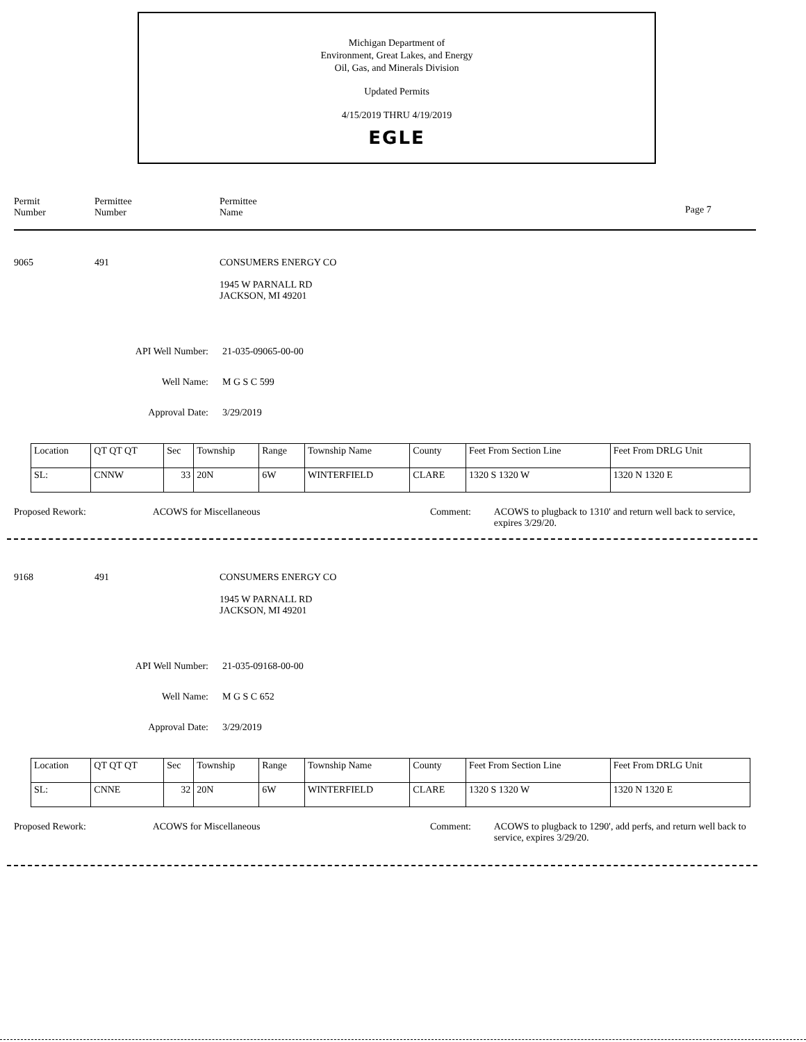Michigan Department of
Environment, Great Lakes, and Energy
Oil, Gas, and Minerals Division
Updated Permits
4/15/2019 THRU 4/19/2019
EGLE
Permit
Number
Permittee
Number
Permittee
Name
Page 7
9065 491 CONSUMERS ENERGY CO
1945 W PARNALL RD
JACKSON, MI 49201
API Well Number: 21-035-09065-00-00
Well Name: M G S C 599
Approval Date: 3/29/2019
| Location | QT QT QT | Sec | Township | Range | Township Name | County | Feet From Section Line | Feet From DRLG Unit |
| SL: | CNNW | 33 | 20N | 6W | WINTERFIELD | CLARE | 1320 S 1320 W | 1320 N 1320 E |
Proposed Rework: ACOWS for Miscellaneous Comment: ACOWS to plugback to 1310' and return well back to service, expires 3/29/20.
9168 491 CONSUMERS ENERGY CO
1945 W PARNALL RD
JACKSON, MI 49201
API Well Number: 21-035-09168-00-00
Well Name: M G S C 652
Approval Date: 3/29/2019
| Location | QT QT QT | Sec | Township | Range | Township Name | County | Feet From Section Line | Feet From DRLG Unit |
| SL: | CNNE | 32 | 20N | 6W | WINTERFIELD | CLARE | 1320 S 1320 W | 1320 N 1320 E |
Proposed Rework: ACOWS for Miscellaneous Comment: ACOWS to plugback to 1290', add perfs, and return well back to service, expires 3/29/20.